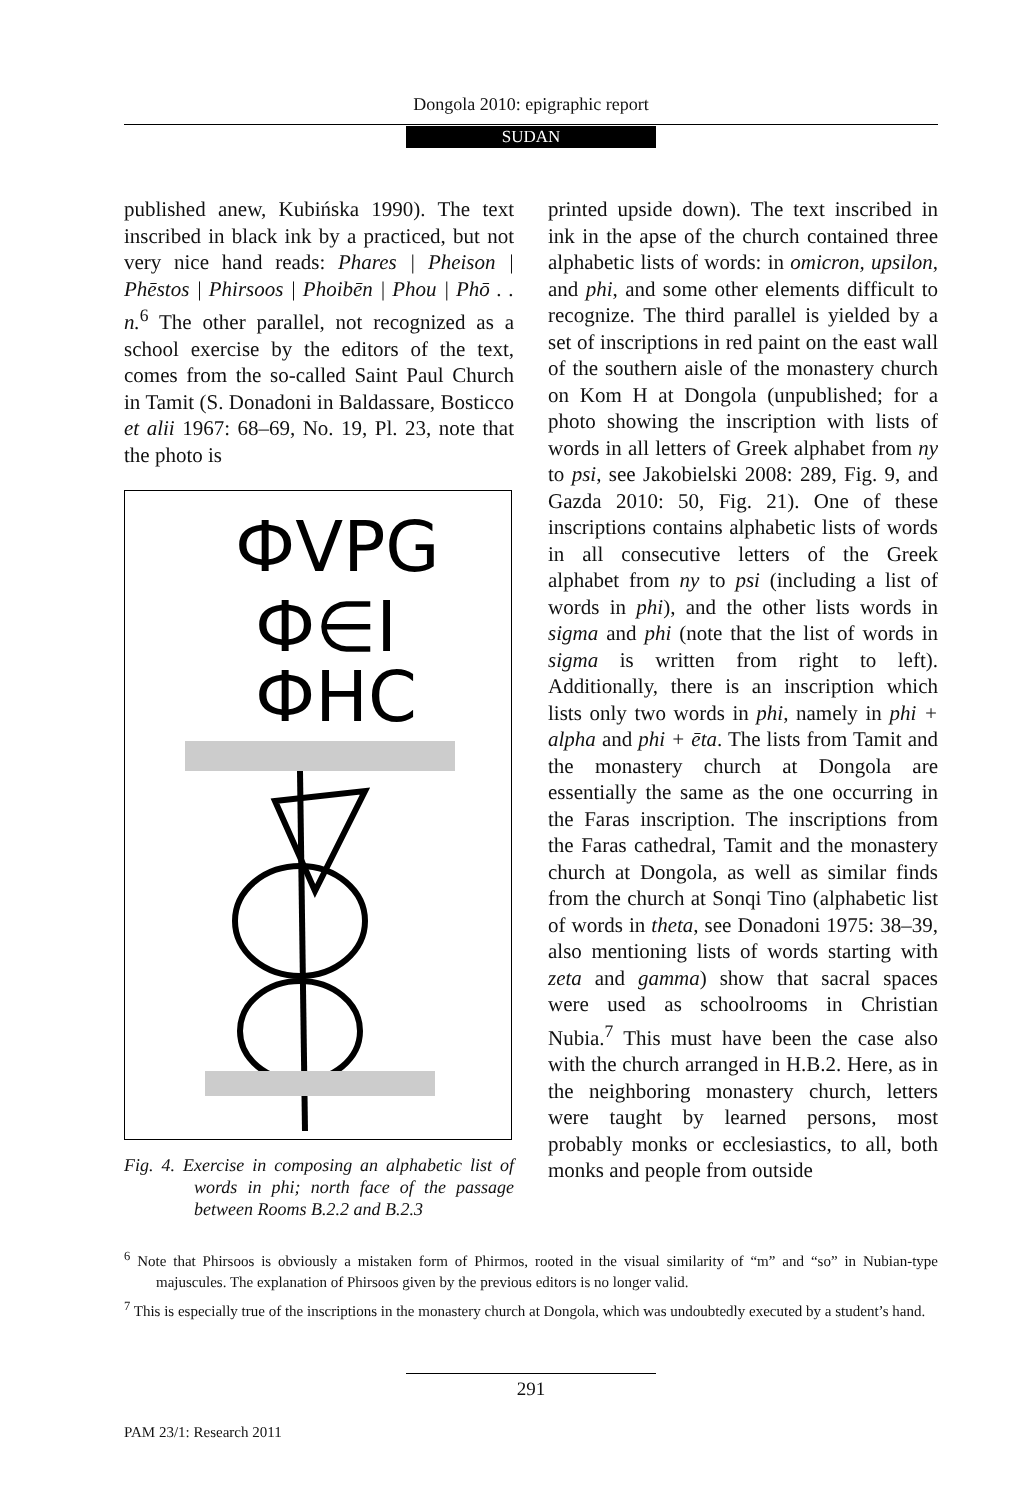Dongola 2010: epigraphic report
SUDAN
published anew, Kubińska 1990). The text inscribed in black ink by a practiced, but not very nice hand reads: Phares | Pheison | Phēstos | Phirsoos | Phoibēn | Phou | Phō . . n.<sup>6</sup> The other parallel, not recognized as a school exercise by the editors of the text, comes from the so-called Saint Paul Church in Tamit (S. Donadoni in Baldassare, Bosticco et alii 1967: 68–69, No. 19, Pl. 23, note that the photo is
ФVPG
Ф∈I
ФHC
Fig. 4. Exercise in composing an alphabetic list of words in phi; north face of the passage between Rooms B.2.2 and B.2.3
printed upside down). The text inscribed in ink in the apse of the church contained three alphabetic lists of words: in omicron, upsilon, and phi, and some other elements difficult to recognize. The third parallel is yielded by a set of inscriptions in red paint on the east wall of the southern aisle of the monastery church on Kom H at Dongola (unpublished; for a photo showing the inscription with lists of words in all letters of Greek alphabet from ny to psi, see Jakobielski 2008: 289, Fig. 9, and Gazda 2010: 50, Fig. 21). One of these inscriptions contains alphabetic lists of words in all consecutive letters of the Greek alphabet from ny to psi (including a list of words in phi), and the other lists words in sigma and phi (note that the list of words in sigma is written from right to left). Additionally, there is an inscription which lists only two words in phi, namely in phi + alpha and phi + ēta. The lists from Tamit and the monastery church at Dongola are essentially the same as the one occurring in the Faras inscription. The inscriptions from the Faras cathedral, Tamit and the monastery church at Dongola, as well as similar finds from the church at Sonqi Tino (alphabetic list of words in theta, see Donadoni 1975: 38–39, also mentioning lists of words starting with zeta and gamma) show that sacral spaces were used as schoolrooms in Christian Nubia.<sup>7</sup> This must have been the case also with the church arranged in H.B.2. Here, as in the neighboring monastery church, letters were taught by learned persons, most probably monks or ecclesiastics, to all, both monks and people from outside
<sup>6</sup> Note that Phirsoos is obviously a mistaken form of Phirmos, rooted in the visual similarity of “m” and “so” in Nubian-type majuscules. The explanation of Phirsoos given by the previous editors is no longer valid.
<sup>7</sup> This is especially true of the inscriptions in the monastery church at Dongola, which was undoubtedly executed by a student’s hand.
291
PAM 23/1: Research 2011